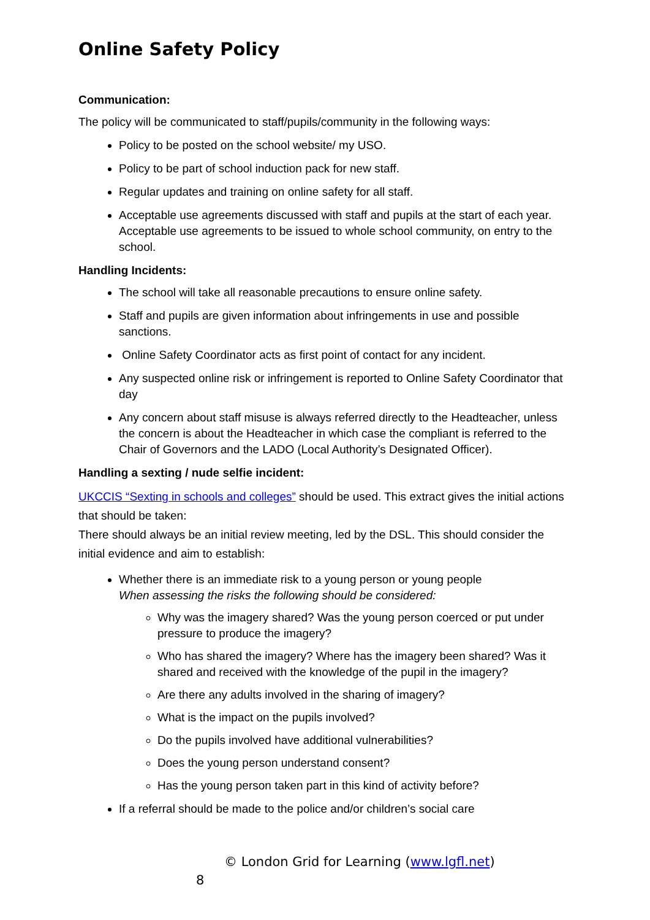Online Safety Policy
Communication:
The policy will be communicated to staff/pupils/community in the following ways:
Policy to be posted on the school website/ my USO.
Policy to be part of school induction pack for new staff.
Regular updates and training on online safety for all staff.
Acceptable use agreements discussed with staff and pupils at the start of each year. Acceptable use agreements to be issued to whole school community, on entry to the school.
Handling Incidents:
The school will take all reasonable precautions to ensure online safety.
Staff and pupils are given information about infringements in use and possible sanctions.
Online Safety Coordinator acts as first point of contact for any incident.
Any suspected online risk or infringement is reported to Online Safety Coordinator that day
Any concern about staff misuse is always referred directly to the Headteacher, unless the concern is about the Headteacher in which case the compliant is referred to the Chair of Governors and the LADO (Local Authority’s Designated Officer).
Handling a sexting / nude selfie incident:
UKCCIS “Sexting in schools and colleges” should be used. This extract gives the initial actions that should be taken:
There should always be an initial review meeting, led by the DSL. This should consider the initial evidence and aim to establish:
Whether there is an immediate risk to a young person or young people
When assessing the risks the following should be considered:
Why was the imagery shared? Was the young person coerced or put under pressure to produce the imagery?
Who has shared the imagery? Where has the imagery been shared? Was it shared and received with the knowledge of the pupil in the imagery?
Are there any adults involved in the sharing of imagery?
What is the impact on the pupils involved?
Do the pupils involved have additional vulnerabilities?
Does the young person understand consent?
Has the young person taken part in this kind of activity before?
If a referral should be made to the police and/or children’s social care
© London Grid for Learning (www.lgfl.net)
8